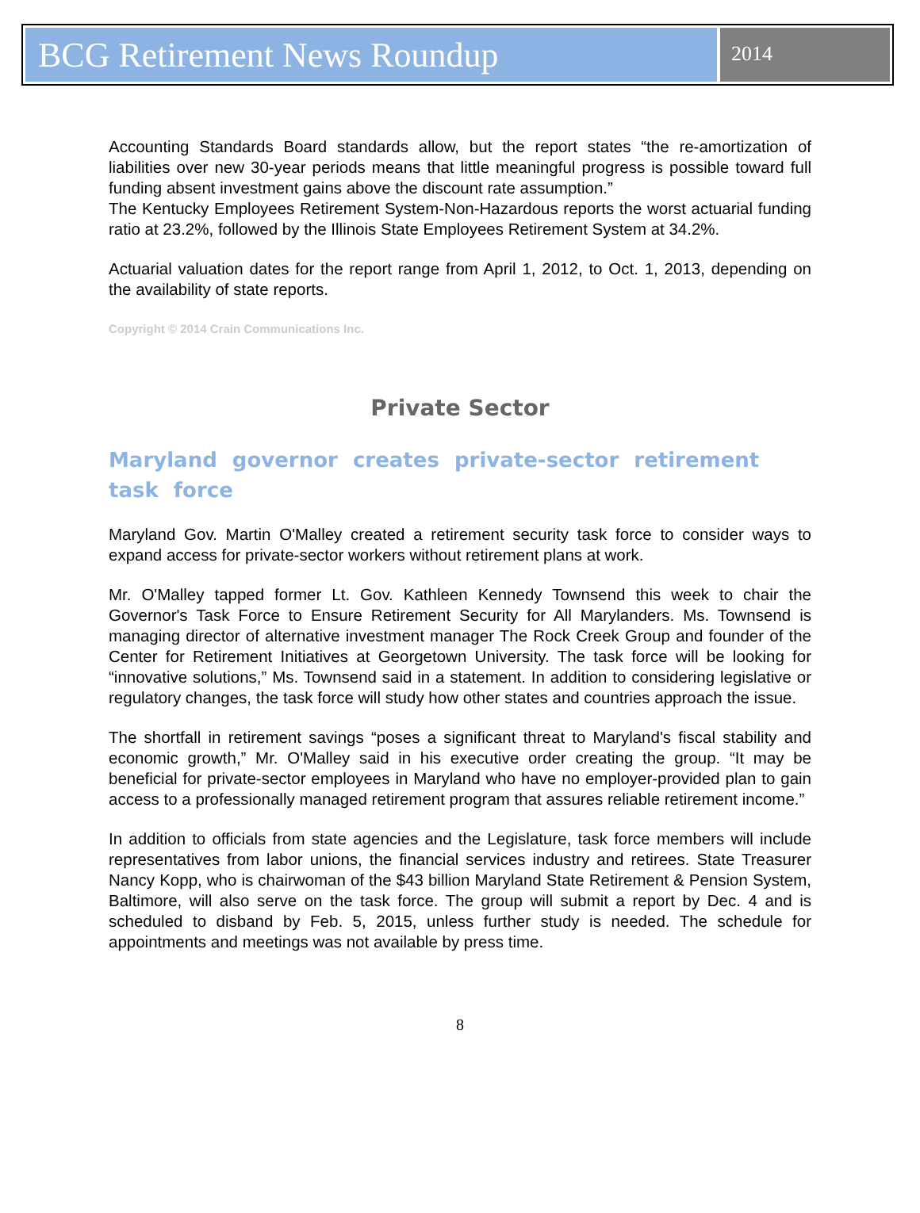BCG Retirement News Roundup
2014
Accounting Standards Board standards allow, but the report states “the re-amortization of liabilities over new 30-year periods means that little meaningful progress is possible toward full funding absent investment gains above the discount rate assumption.”
The Kentucky Employees Retirement System-Non-Hazardous reports the worst actuarial funding ratio at 23.2%, followed by the Illinois State Employees Retirement System at 34.2%.
Actuarial valuation dates for the report range from April 1, 2012, to Oct. 1, 2013, depending on the availability of state reports.
Copyright © 2014 Crain Communications Inc.
Private Sector
Maryland governor creates private-sector retirement task force
Maryland Gov. Martin O'Malley created a retirement security task force to consider ways to expand access for private-sector workers without retirement plans at work.
Mr. O'Malley tapped former Lt. Gov. Kathleen Kennedy Townsend this week to chair the Governor's Task Force to Ensure Retirement Security for All Marylanders. Ms. Townsend is managing director of alternative investment manager The Rock Creek Group and founder of the Center for Retirement Initiatives at Georgetown University. The task force will be looking for “innovative solutions,” Ms. Townsend said in a statement. In addition to considering legislative or regulatory changes, the task force will study how other states and countries approach the issue.
The shortfall in retirement savings “poses a significant threat to Maryland's fiscal stability and economic growth,” Mr. O'Malley said in his executive order creating the group. “It may be beneficial for private-sector employees in Maryland who have no employer-provided plan to gain access to a professionally managed retirement program that assures reliable retirement income.”
In addition to officials from state agencies and the Legislature, task force members will include representatives from labor unions, the financial services industry and retirees. State Treasurer Nancy Kopp, who is chairwoman of the $43 billion Maryland State Retirement & Pension System, Baltimore, will also serve on the task force. The group will submit a report by Dec. 4 and is scheduled to disband by Feb. 5, 2015, unless further study is needed. The schedule for appointments and meetings was not available by press time.
8